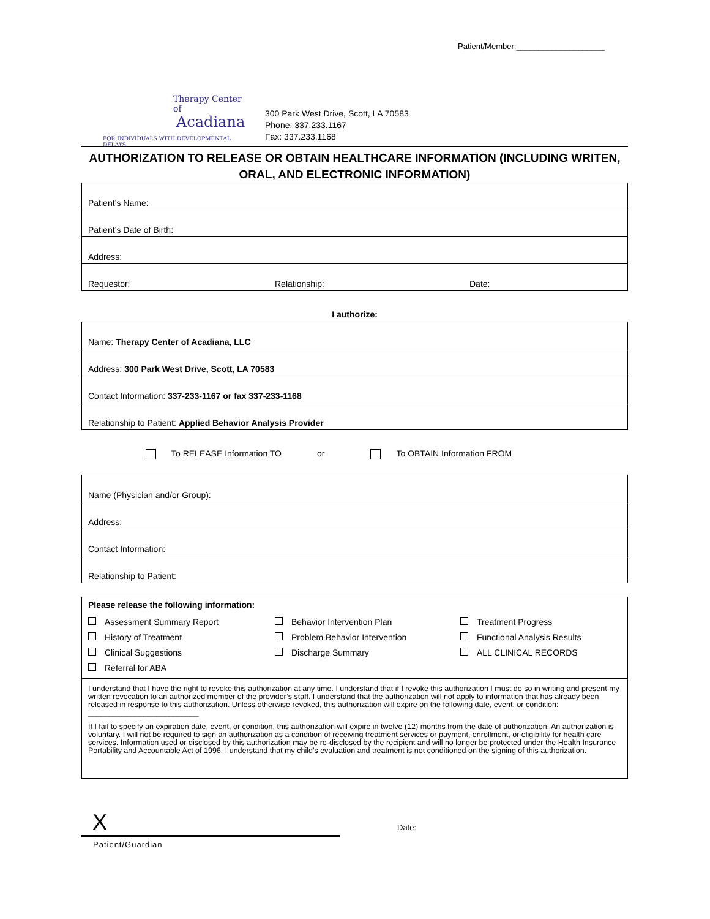Patient/Member:____________________
Therapy Center of
Acadiana
FOR INDIVIDUALS WITH DEVELOPMENTAL DELAYS
300 Park West Drive, Scott, LA 70583
Phone: 337.233.1167
Fax: 337.233.1168
AUTHORIZATION TO RELEASE OR OBTAIN HEALTHCARE INFORMATION (INCLUDING WRITEN, ORAL, AND ELECTRONIC INFORMATION)
| Patient’s Name: | | |
| Patient’s Date of Birth: | | |
| Address: | | |
| Requestor: | Relationship: | Date: |
I authorize:
| Name: Therapy Center of Acadiana, LLC |
| Address: 300 Park West Drive, Scott, LA 70583 |
| Contact Information: 337-233-1167 or fax 337-233-1168 |
| Relationship to Patient: Applied Behavior Analysis Provider |
To RELEASE Information TO or To OBTAIN Information FROM
| Name (Physician and/or Group): |
| Address: |
| Contact Information: |
| Relationship to Patient: |
Please release the following information:
Assessment Summary Report Behavior Intervention Plan Treatment Progress History of Treatment Problem Behavior Intervention Functional Analysis Results Clinical Suggestions Discharge Summary ALL CLINICAL RECORDS Referral for ABA
I understand that I have the right to revoke this authorization at any time. I understand that if I revoke this authorization I must do so in writing and present my written revocation to an authorized member of the provider’s staff. I understand that the authorization will not apply to information that has already been released in response to this authorization. Unless otherwise revoked, this authorization will expire on the following date, event, or condition: __________________________
If I fail to specify an expiration date, event, or condition, this authorization will expire in twelve (12) months from the date of authorization. An authorization is voluntary. I will not be required to sign an authorization as a condition of receiving treatment services or payment, enrollment, or eligibility for health care services. Information used or disclosed by this authorization may be re-disclosed by the recipient and will no longer be protected under the Health Insurance Portability and Accountable Act of 1996. I understand that my child’s evaluation and treatment is not conditioned on the signing of this authorization.
X
Date:
Patient/Guardian